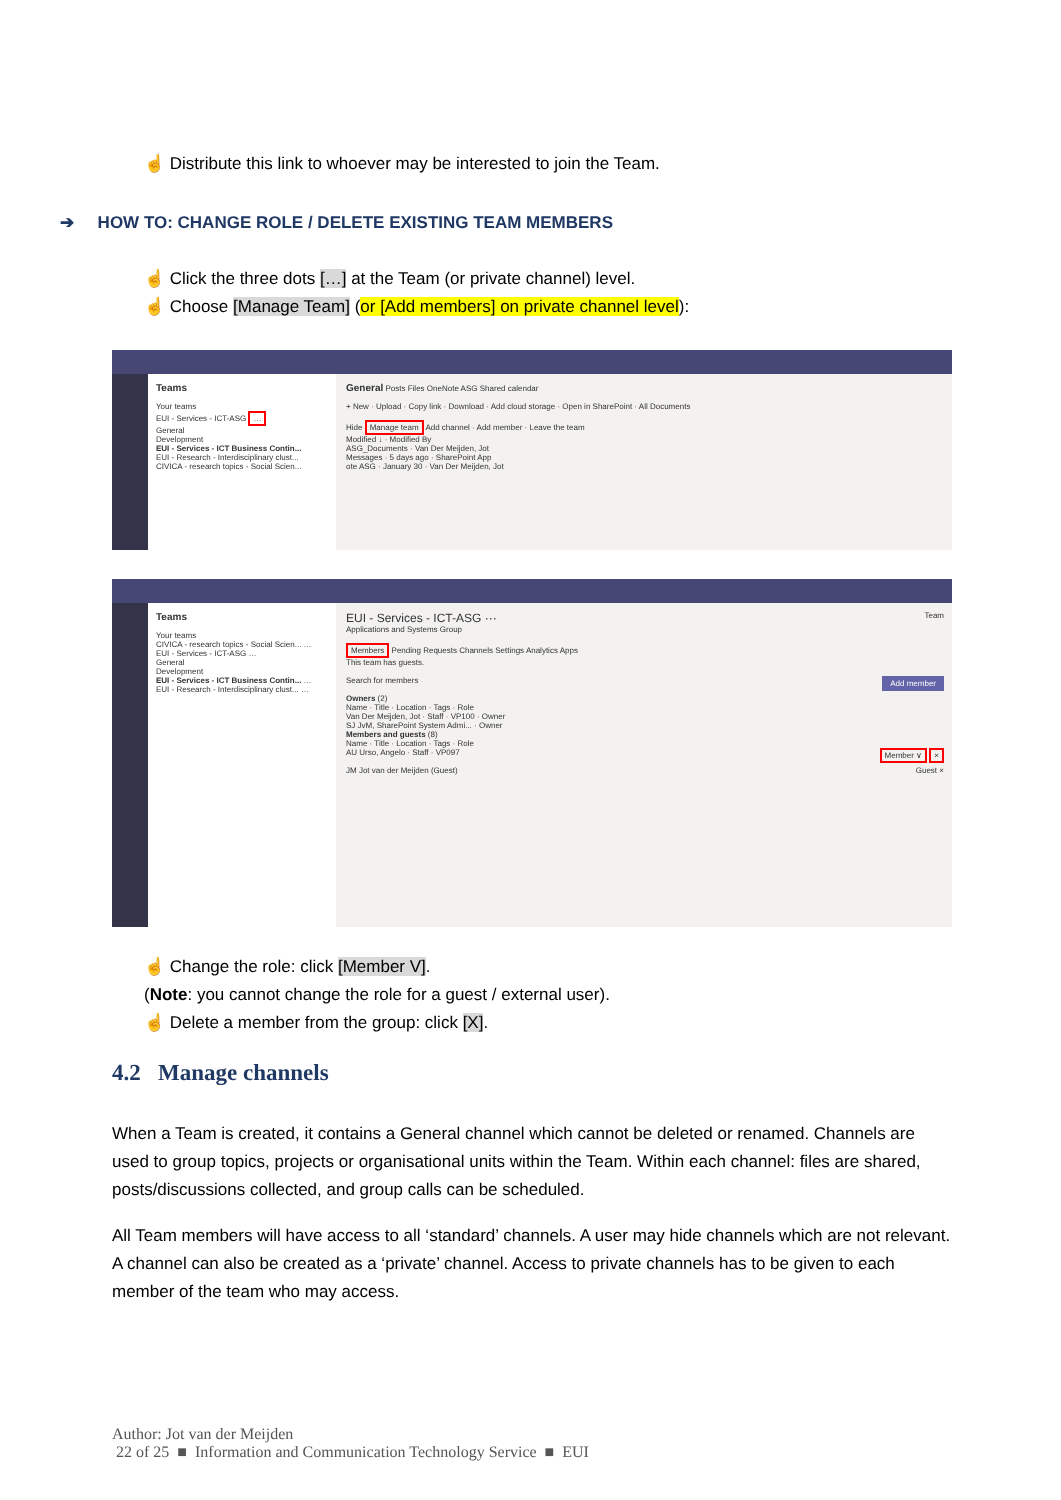☝ Distribute this link to whoever may be interested to join the Team.
➔ HOW TO: CHANGE ROLE / DELETE EXISTING TEAM MEMBERS
☝ Click the three dots […] at the Team (or private channel) level.
☝ Choose [Manage Team] (or [Add members] on private channel level):
Teams
Your teams
EUI - Services - ICT-ASG …
General
Development
EUI - Services - ICT Business Contin...
EUI - Research - Interdisciplinary clust...
CIVICA - research topics - Social Scien...
General Posts Files OneNote ASG Shared calendar
+ New · Upload · Copy link · Download · Add cloud storage · Open in SharePoint · All Documents
Hide Manage team Add channel · Add member · Leave the team
Modified ↓ · Modified By
ASG_Documents · Van Der Meijden, Jot
Messages · 5 days ago · SharePoint App
ote ASG · January 30 · Van Der Meijden, Jot
Teams
Your teams
CIVICA - research topics - Social Scien... …
EUI - Services - ICT-ASG …
General
Development
EUI - Services - ICT Business Contin... …
EUI - Research - Interdisciplinary clust... …
EUI - Services - ICT-ASG ··· Team
Applications and Systems Group
Members Pending Requests Channels Settings Analytics Apps
This team has guests.
Search for members Add member
Owners (2)
Name · Title · Location · Tags · Role
Van Der Meijden, Jot · Staff · VP100 · Owner
SJ JvM, SharePoint System Admi... · Owner
Members and guests (8)
Name · Title · Location · Tags · Role
AU Urso, Angelo · Staff · VP097 Member ∨ ×
JM Jot van der Meijden (Guest) Guest ×
☝ Change the role: click [Member V].
(Note: you cannot change the role for a guest / external user).
☝ Delete a member from the group: click [X].
4.2 Manage channels
When a Team is created, it contains a General channel which cannot be deleted or renamed. Channels are used to group topics, projects or organisational units within the Team. Within each channel: files are shared, posts/discussions collected, and group calls can be scheduled.
All Team members will have access to all ‘standard’ channels. A user may hide channels which are not relevant. A channel can also be created as a ‘private’ channel. Access to private channels has to be given to each member of the team who may access.
Author: Jot van der Meijden
22 of 25 ■ Information and Communication Technology Service ■ EUI